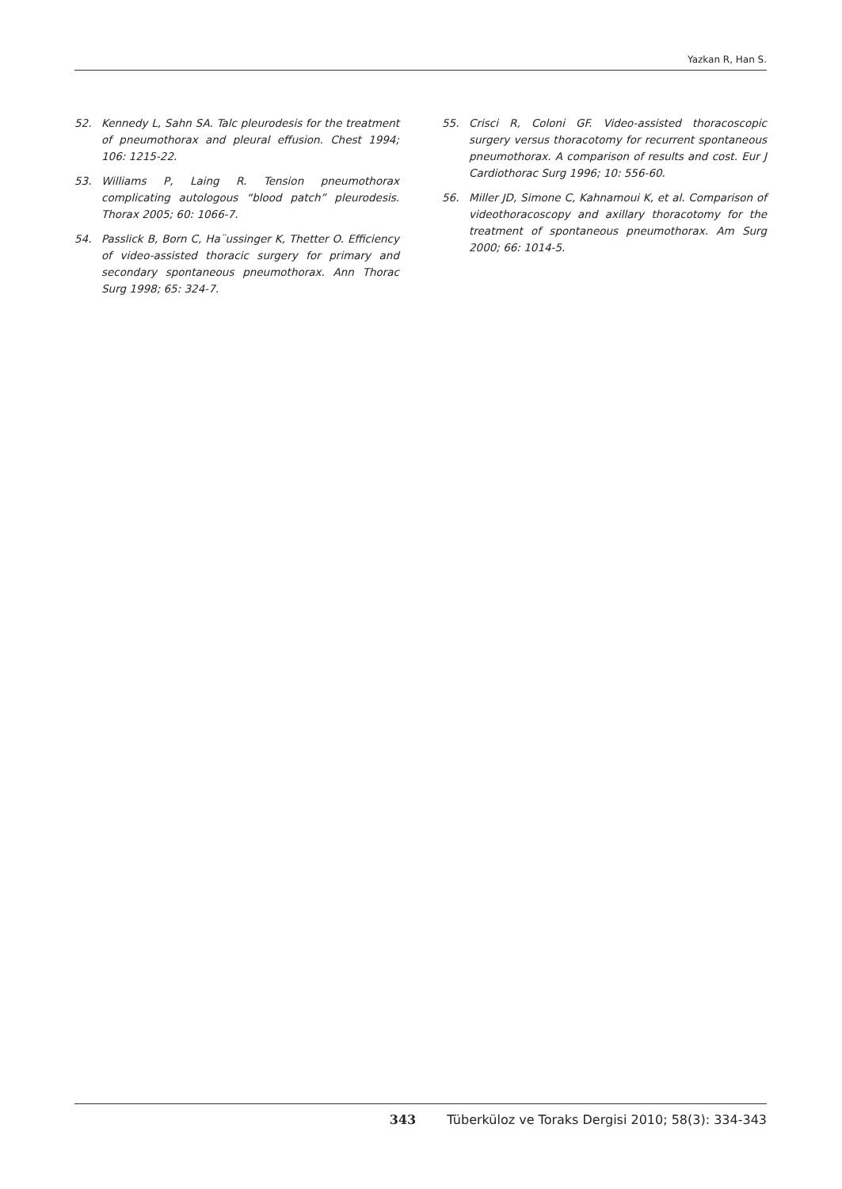Yazkan R, Han S.
52. Kennedy L, Sahn SA. Talc pleurodesis for the treatment of pneumothorax and pleural effusion. Chest 1994; 106: 1215-22.
53. Williams P, Laing R. Tension pneumothorax complicating autologous “blood patch” pleurodesis. Thorax 2005; 60: 1066-7.
54. Passlick B, Born C, Ha¨ussinger K, Thetter O. Efficiency of video-assisted thoracic surgery for primary and secondary spontaneous pneumothorax. Ann Thorac Surg 1998; 65: 324-7.
55. Crisci R, Coloni GF. Video-assisted thoracoscopic surgery versus thoracotomy for recurrent spontaneous pneumothorax. A comparison of results and cost. Eur J Cardiothorac Surg 1996; 10: 556-60.
56. Miller JD, Simone C, Kahnamoui K, et al. Comparison of videothoracoscopy and axillary thoracotomy for the treatment of spontaneous pneumothorax. Am Surg 2000; 66: 1014-5.
343 Tüberküloz ve Toraks Dergisi 2010; 58(3): 334-343